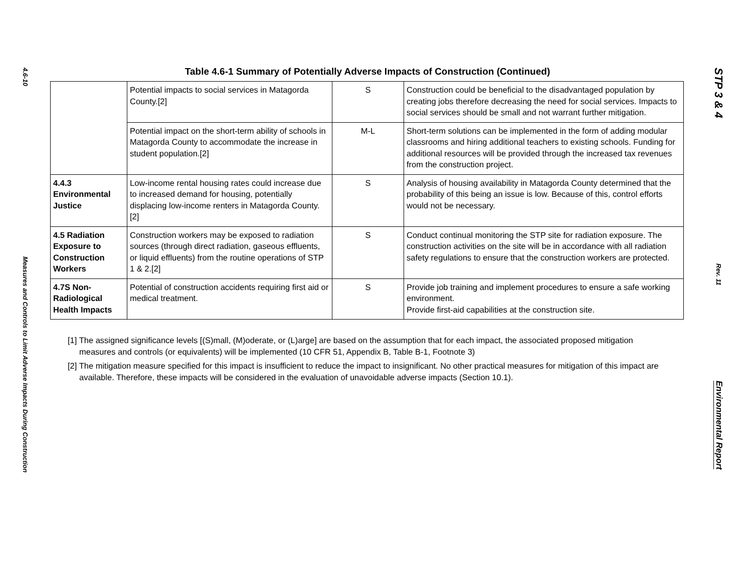4.6-10
Measures and Controls to Limit Adverse Impacts During Construction
Table 4.6-1 Summary of Potentially Adverse Impacts of Construction (Continued)
| | Potential impacts to social services in Matagorda County.[2] | S | Construction could be beneficial to the disadvantaged population by creating jobs therefore decreasing the need for social services. Impacts to social services should be small and not warrant further mitigation. |
| | Potential impact on the short-term ability of schools in Matagorda County to accommodate the increase in student population.[2] | M-L | Short-term solutions can be implemented in the form of adding modular classrooms and hiring additional teachers to existing schools. Funding for additional resources will be provided through the increased tax revenues from the construction project. |
| 4.4.3 Environmental Justice | Low-income rental housing rates could increase due to increased demand for housing, potentially displacing low-income renters in Matagorda County. [2] | S | Analysis of housing availability in Matagorda County determined that the probability of this being an issue is low. Because of this, control efforts would not be necessary. |
| 4.5 Radiation Exposure to Construction Workers | Construction workers may be exposed to radiation sources (through direct radiation, gaseous effluents, or liquid effluents) from the routine operations of STP 1 & 2.[2] | S | Conduct continual monitoring the STP site for radiation exposure. The construction activities on the site will be in accordance with all radiation safety regulations to ensure that the construction workers are protected. |
| 4.7S Non-Radiological Health Impacts | Potential of construction accidents requiring first aid or medical treatment. | S | Provide job training and implement procedures to ensure a safe working environment. Provide first-aid capabilities at the construction site. |
[1] The assigned significance levels [(S)mall, (M)oderate, or (L)arge] are based on the assumption that for each impact, the associated proposed mitigation measures and controls (or equivalents) will be implemented (10 CFR 51, Appendix B, Table B-1, Footnote 3)
[2] The mitigation measure specified for this impact is insufficient to reduce the impact to insignificant. No other practical measures for mitigation of this impact are available. Therefore, these impacts will be considered in the evaluation of unavoidable adverse impacts (Section 10.1).
STP 3 & 4
Rev. 11
Environmental Report